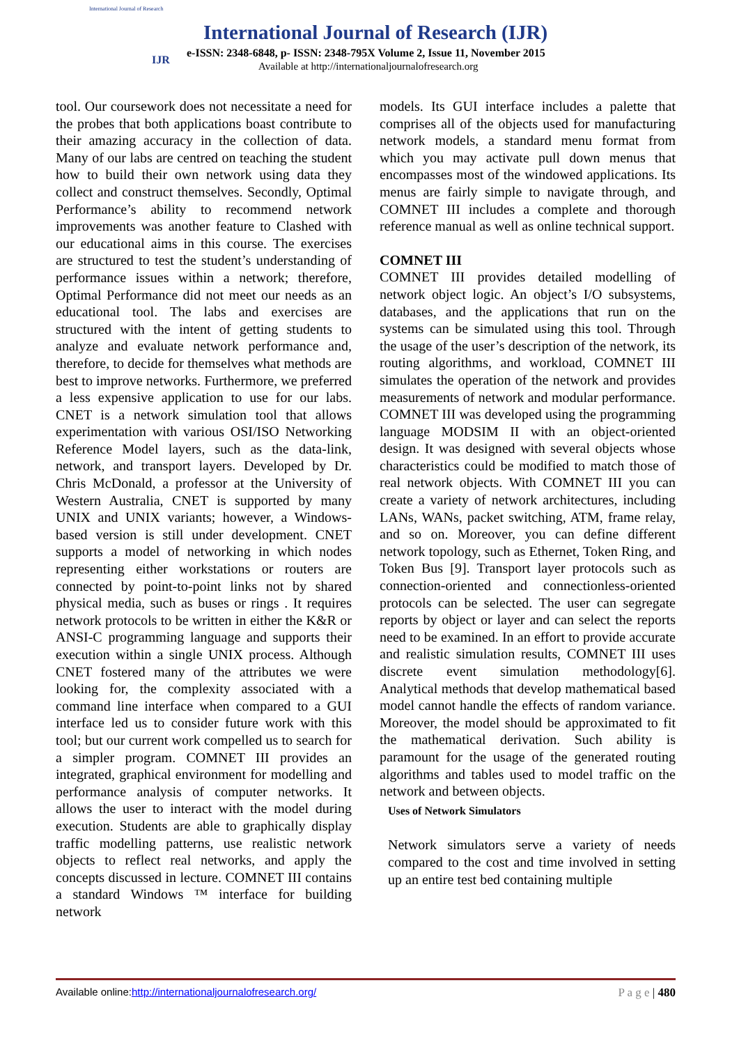International Journal of Research
IJR
International Journal of Research (IJR)
e-ISSN: 2348-6848, p- ISSN: 2348-795X Volume 2, Issue 11, November 2015
Available at http://internationaljournalofresearch.org
tool. Our coursework does not necessitate a need for the probes that both applications boast contribute to their amazing accuracy in the collection of data. Many of our labs are centred on teaching the student how to build their own network using data they collect and construct themselves. Secondly, Optimal Performance’s ability to recommend network improvements was another feature to Clashed with our educational aims in this course. The exercises are structured to test the student’s understanding of performance issues within a network; therefore, Optimal Performance did not meet our needs as an educational tool. The labs and exercises are structured with the intent of getting students to analyze and evaluate network performance and, therefore, to decide for themselves what methods are best to improve networks. Furthermore, we preferred a less expensive application to use for our labs. CNET is a network simulation tool that allows experimentation with various OSI/ISO Networking Reference Model layers, such as the data-link, network, and transport layers. Developed by Dr. Chris McDonald, a professor at the University of Western Australia, CNET is supported by many UNIX and UNIX variants; however, a Windows-based version is still under development. CNET supports a model of networking in which nodes representing either workstations or routers are connected by point-to-point links not by shared physical media, such as buses or rings . It requires network protocols to be written in either the K&R or ANSI-C programming language and supports their execution within a single UNIX process. Although CNET fostered many of the attributes we were looking for, the complexity associated with a command line interface when compared to a GUI interface led us to consider future work with this tool; but our current work compelled us to search for a simpler program. COMNET III provides an integrated, graphical environment for modelling and performance analysis of computer networks. It allows the user to interact with the model during execution. Students are able to graphically display traffic modelling patterns, use realistic network objects to reflect real networks, and apply the concepts discussed in lecture. COMNET III contains a standard Windows ™ interface for building network
models. Its GUI interface includes a palette that comprises all of the objects used for manufacturing network models, a standard menu format from which you may activate pull down menus that encompasses most of the windowed applications. Its menus are fairly simple to navigate through, and COMNET III includes a complete and thorough reference manual as well as online technical support.
COMNET III
COMNET III provides detailed modelling of network object logic. An object’s I/O subsystems, databases, and the applications that run on the systems can be simulated using this tool. Through the usage of the user’s description of the network, its routing algorithms, and workload, COMNET III simulates the operation of the network and provides measurements of network and modular performance. COMNET III was developed using the programming language MODSIM II with an object-oriented design. It was designed with several objects whose characteristics could be modified to match those of real network objects. With COMNET III you can create a variety of network architectures, including LANs, WANs, packet switching, ATM, frame relay, and so on. Moreover, you can define different network topology, such as Ethernet, Token Ring, and Token Bus [9]. Transport layer protocols such as connection-oriented and connectionless-oriented protocols can be selected. The user can segregate reports by object or layer and can select the reports need to be examined. In an effort to provide accurate and realistic simulation results, COMNET III uses discrete event simulation methodology[6]. Analytical methods that develop mathematical based model cannot handle the effects of random variance. Moreover, the model should be approximated to fit the mathematical derivation. Such ability is paramount for the usage of the generated routing algorithms and tables used to model traffic on the network and between objects.
Uses of Network Simulators
Network simulators serve a variety of needs compared to the cost and time involved in setting up an entire test bed containing multiple
Available online:http://internationaljournalofresearch.org/ P a g e | 480